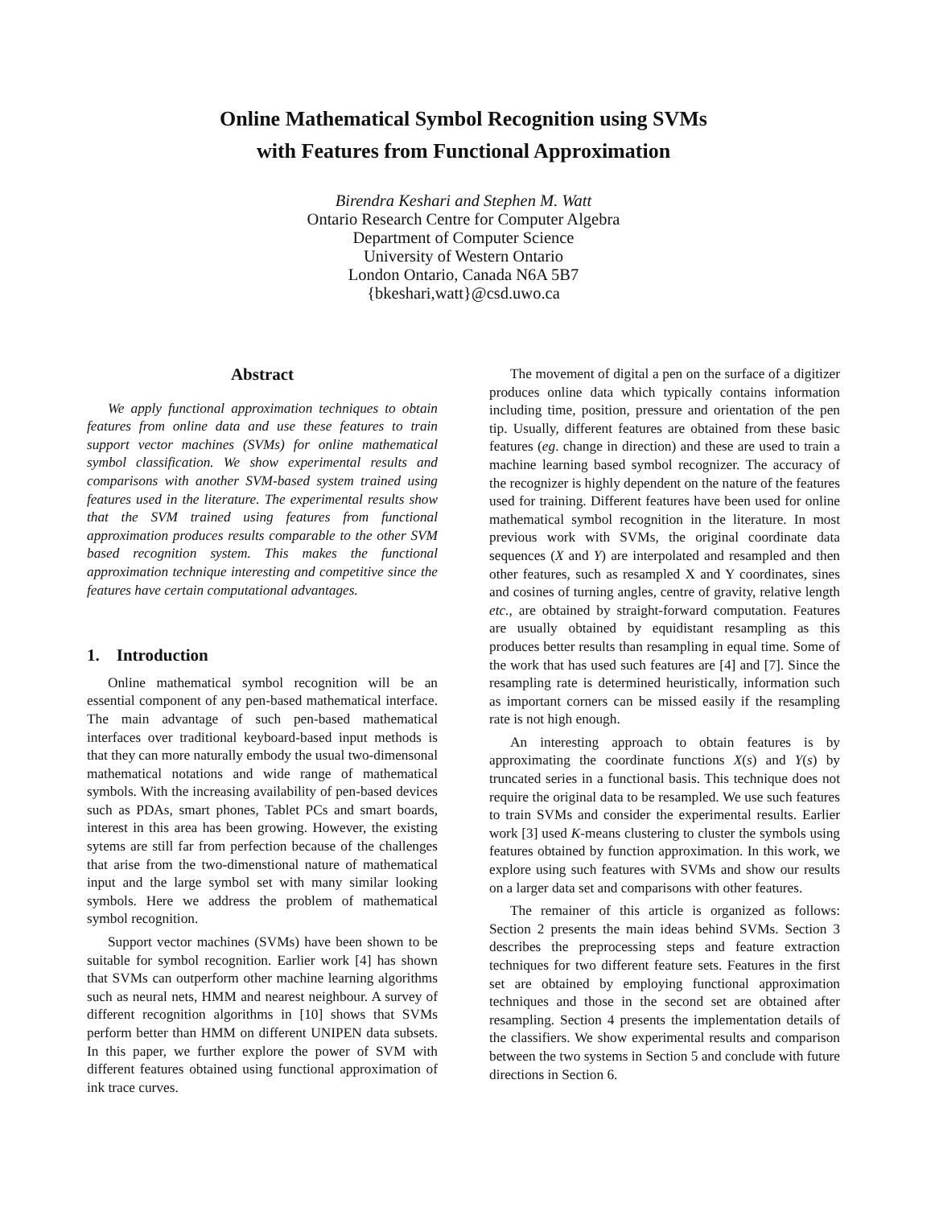Online Mathematical Symbol Recognition using SVMs
with Features from Functional Approximation
Birendra Keshari and Stephen M. Watt
Ontario Research Centre for Computer Algebra
Department of Computer Science
University of Western Ontario
London Ontario, Canada N6A 5B7
{bkeshari,watt}@csd.uwo.ca
Abstract
We apply functional approximation techniques to obtain features from online data and use these features to train support vector machines (SVMs) for online mathematical symbol classification. We show experimental results and comparisons with another SVM-based system trained using features used in the literature. The experimental results show that the SVM trained using features from functional approximation produces results comparable to the other SVM based recognition system. This makes the functional approximation technique interesting and competitive since the features have certain computational advantages.
1. Introduction
Online mathematical symbol recognition will be an essential component of any pen-based mathematical interface. The main advantage of such pen-based mathematical interfaces over traditional keyboard-based input methods is that they can more naturally embody the usual two-dimensonal mathematical notations and wide range of mathematical symbols. With the increasing availability of pen-based devices such as PDAs, smart phones, Tablet PCs and smart boards, interest in this area has been growing. However, the existing sytems are still far from perfection because of the challenges that arise from the two-dimenstional nature of mathematical input and the large symbol set with many similar looking symbols. Here we address the problem of mathematical symbol recognition.
Support vector machines (SVMs) have been shown to be suitable for symbol recognition. Earlier work [4] has shown that SVMs can outperform other machine learning algorithms such as neural nets, HMM and nearest neighbour. A survey of different recognition algorithms in [10] shows that SVMs perform better than HMM on different UNIPEN data subsets. In this paper, we further explore the power of SVM with different features obtained using functional approximation of ink trace curves.
The movement of digital a pen on the surface of a digitizer produces online data which typically contains information including time, position, pressure and orientation of the pen tip. Usually, different features are obtained from these basic features (eg. change in direction) and these are used to train a machine learning based symbol recognizer. The accuracy of the recognizer is highly dependent on the nature of the features used for training. Different features have been used for online mathematical symbol recognition in the literature. In most previous work with SVMs, the original coordinate data sequences (X and Y) are interpolated and resampled and then other features, such as resampled X and Y coordinates, sines and cosines of turning angles, centre of gravity, relative length etc., are obtained by straight-forward computation. Features are usually obtained by equidistant resampling as this produces better results than resampling in equal time. Some of the work that has used such features are [4] and [7]. Since the resampling rate is determined heuristically, information such as important corners can be missed easily if the resampling rate is not high enough.
An interesting approach to obtain features is by approximating the coordinate functions X(s) and Y(s) by truncated series in a functional basis. This technique does not require the original data to be resampled. We use such features to train SVMs and consider the experimental results. Earlier work [3] used K-means clustering to cluster the symbols using features obtained by function approximation. In this work, we explore using such features with SVMs and show our results on a larger data set and comparisons with other features.
The remainer of this article is organized as follows: Section 2 presents the main ideas behind SVMs. Section 3 describes the preprocessing steps and feature extraction techniques for two different feature sets. Features in the first set are obtained by employing functional approximation techniques and those in the second set are obtained after resampling. Section 4 presents the implementation details of the classifiers. We show experimental results and comparison between the two systems in Section 5 and conclude with future directions in Section 6.